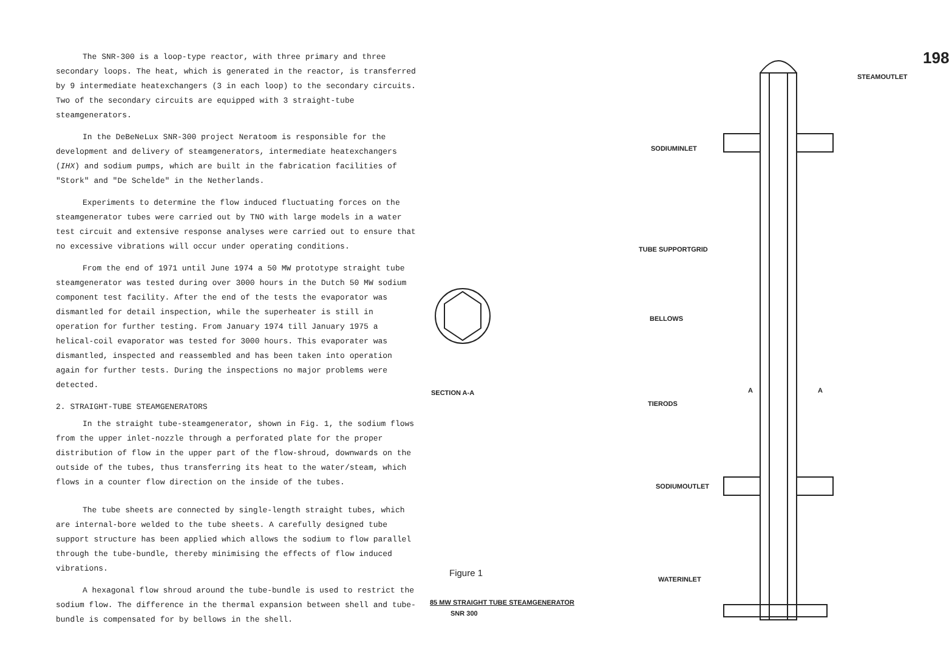The SNR-300 is a loop-type reactor, with three primary and three secondary loops. The heat, which is generated in the reactor, is transferred by 9 intermediate heatexchangers (3 in each loop) to the secondary circuits. Two of the secondary circuits are equipped with 3 straight-tube steamgenerators.
In the DeBeNeLux SNR-300 project Neratoom is responsible for the development and delivery of steamgenerators, intermediate heatexchangers (IHX) and sodium pumps, which are built in the fabrication facilities of "Stork" and "De Schelde" in the Netherlands.
Experiments to determine the flow induced fluctuating forces on the steamgenerator tubes were carried out by TNO with large models in a water test circuit and extensive response analyses were carried out to ensure that no excessive vibrations will occur under operating conditions.
From the end of 1971 until June 1974 a 50 MW prototype straight tube steamgenerator was tested during over 3000 hours in the Dutch 50 MW sodium component test facility. After the end of the tests the evaporator was dismantled for detail inspection, while the superheater is still in operation for further testing. From January 1974 till January 1975 a helical-coil evaporator was tested for 3000 hours. This evaporater was dismantled, inspected and reassembled and has been taken into operation again for further tests. During the inspections no major problems were detected.
2. STRAIGHT-TUBE STEAMGENERATORS
In the straight tube-steamgenerator, shown in Fig. 1, the sodium flows from the upper inlet-nozzle through a perforated plate for the proper distribution of flow in the upper part of the flow-shroud, downwards on the outside of the tubes, thus transferring its heat to the water/steam, which flows in a counter flow direction on the inside of the tubes.
The tube sheets are connected by single-length straight tubes, which are internal-bore welded to the tube sheets. A carefully designed tube support structure has been applied which allows the sodium to flow parallel through the tube-bundle, thereby minimising the effects of flow induced vibrations.
A hexagonal flow shroud around the tube-bundle is used to restrict the sodium flow. The difference in the thermal expansion between shell and tube-bundle is compensated for by bellows in the shell.
STEAMOUTLET
198
SODIUMINLET
TUBE SUPPORTGRID
BELLOWS
SECTION A-A A A
TIERODS
SODIUMOUTLET
Figure 1
WATERINLET
85 MW STRAIGHT TUBE STEAMGENERATOR
SNR 300